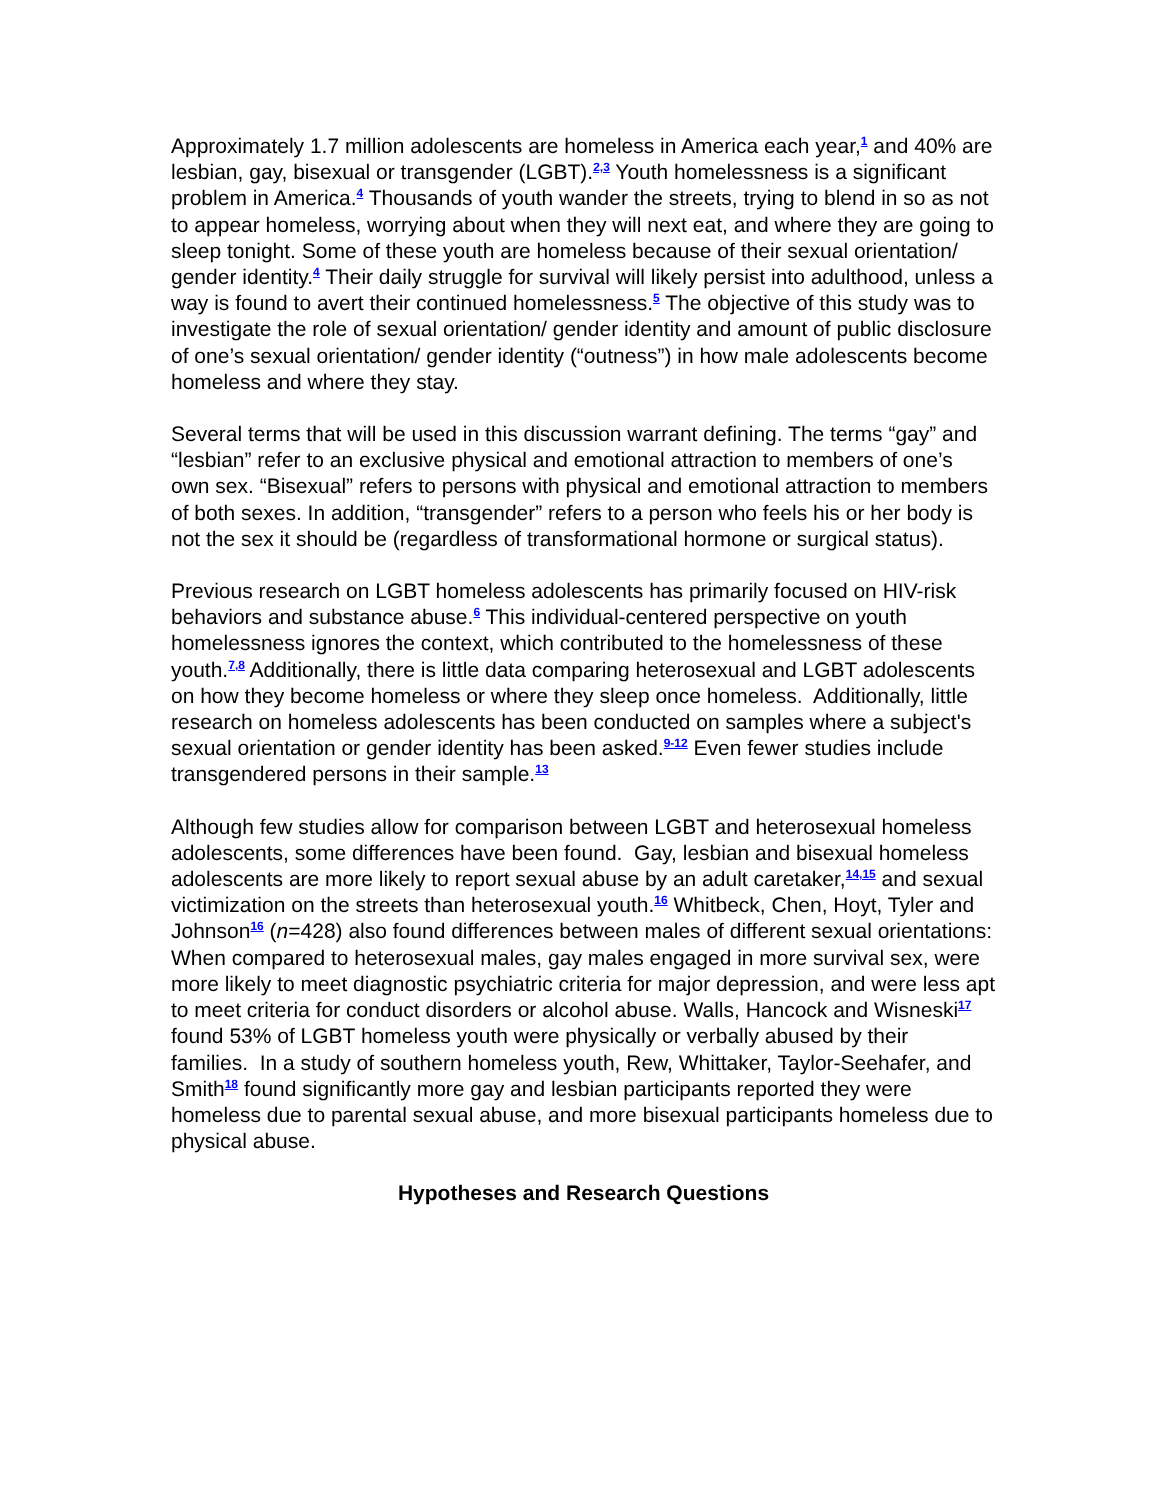Approximately 1.7 million adolescents are homeless in America each year,<sup>1</sup> and 40% are lesbian, gay, bisexual or transgender (LGBT).<sup>2,3</sup> Youth homelessness is a significant problem in America.<sup>4</sup> Thousands of youth wander the streets, trying to blend in so as not to appear homeless, worrying about when they will next eat, and where they are going to sleep tonight. Some of these youth are homeless because of their sexual orientation/ gender identity.<sup>4</sup> Their daily struggle for survival will likely persist into adulthood, unless a way is found to avert their continued homelessness.<sup>5</sup> The objective of this study was to investigate the role of sexual orientation/ gender identity and amount of public disclosure of one’s sexual orientation/ gender identity (“outness”) in how male adolescents become homeless and where they stay.
Several terms that will be used in this discussion warrant defining. The terms “gay” and “lesbian” refer to an exclusive physical and emotional attraction to members of one’s own sex. “Bisexual” refers to persons with physical and emotional attraction to members of both sexes. In addition, “transgender” refers to a person who feels his or her body is not the sex it should be (regardless of transformational hormone or surgical status).
Previous research on LGBT homeless adolescents has primarily focused on HIV-risk behaviors and substance abuse.<sup>6</sup> This individual-centered perspective on youth homelessness ignores the context, which contributed to the homelessness of these youth.<sup>7,8</sup> Additionally, there is little data comparing heterosexual and LGBT adolescents on how they become homeless or where they sleep once homeless. Additionally, little research on homeless adolescents has been conducted on samples where a subject's sexual orientation or gender identity has been asked.<sup>9-12</sup> Even fewer studies include transgendered persons in their sample.<sup>13</sup>
Although few studies allow for comparison between LGBT and heterosexual homeless adolescents, some differences have been found. Gay, lesbian and bisexual homeless adolescents are more likely to report sexual abuse by an adult caretaker,<sup>14,15</sup> and sexual victimization on the streets than heterosexual youth.<sup>16</sup> Whitbeck, Chen, Hoyt, Tyler and Johnson<sup>16</sup> (n=428) also found differences between males of different sexual orientations: When compared to heterosexual males, gay males engaged in more survival sex, were more likely to meet diagnostic psychiatric criteria for major depression, and were less apt to meet criteria for conduct disorders or alcohol abuse. Walls, Hancock and Wisneski<sup>17</sup> found 53% of LGBT homeless youth were physically or verbally abused by their families. In a study of southern homeless youth, Rew, Whittaker, Taylor-Seehafer, and Smith<sup>18</sup> found significantly more gay and lesbian participants reported they were homeless due to parental sexual abuse, and more bisexual participants homeless due to physical abuse.
Hypotheses and Research Questions